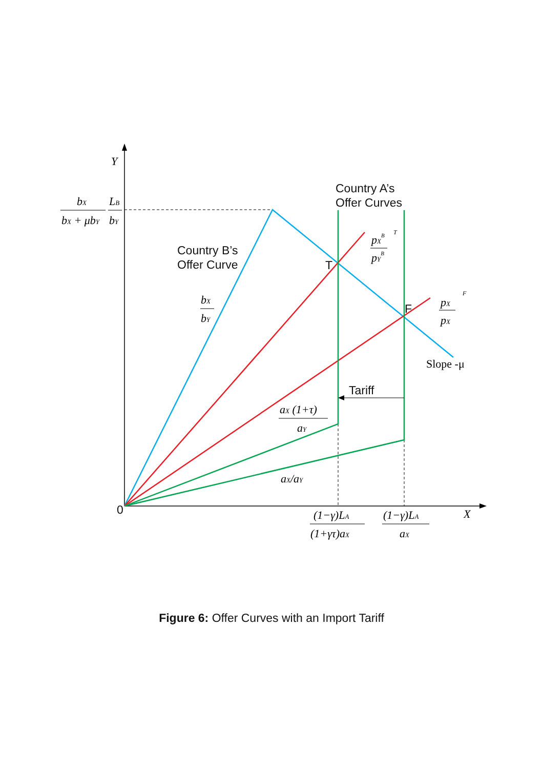Y
X
bX
bX + μbY
LB
bY
bX
bY
pXB
pYB
T
pX
pX
F
aX (1+τ)
aY
aX/aY
(1−γ)LA
(1+γτ)aX
(1−γ)LA
aX
Slope -μ
Country A’s
Offer Curves
Country B’s
Offer Curve
T
F
Tariff
0
Figure 6: Offer Curves with an Import Tariff